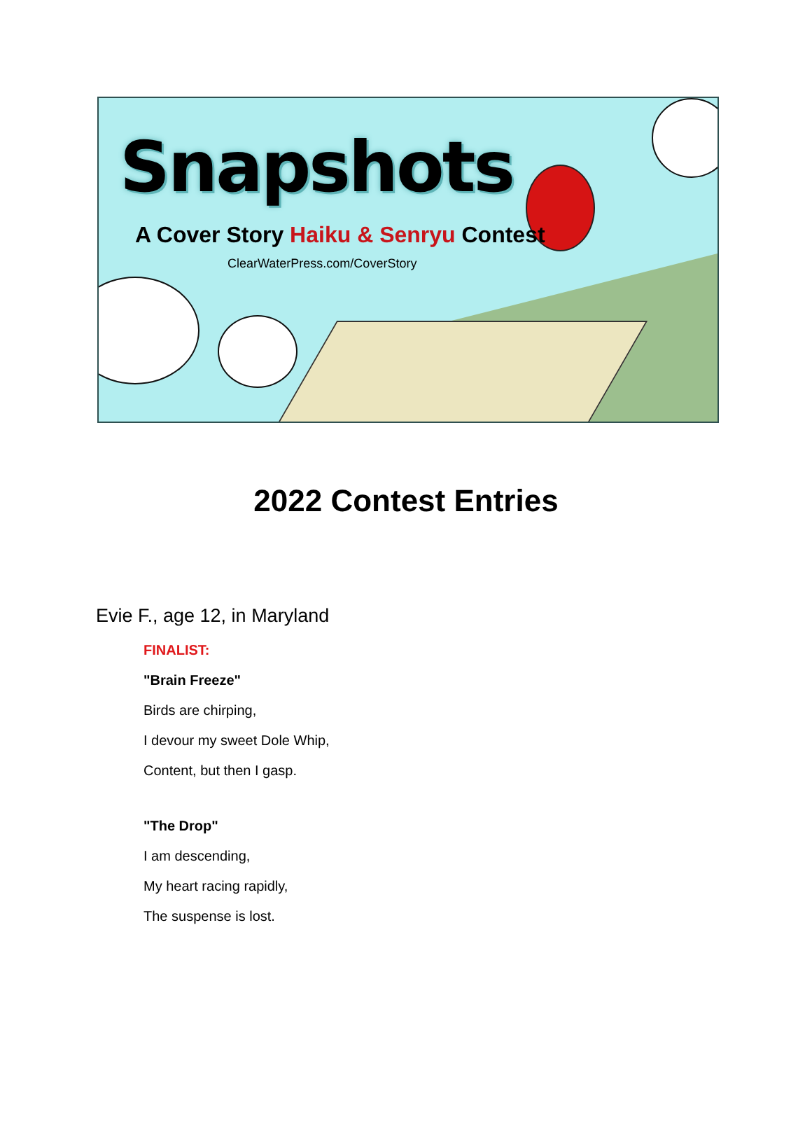Snapshots
A Cover Story Haiku & Senryu Contest
ClearWaterPress.com/CoverStory
2022 Contest Entries
Evie F., age 12, in Maryland
FINALIST:
"Brain Freeze"
Birds are chirping,
I devour my sweet Dole Whip,
Content, but then I gasp.
"The Drop"
I am descending,
My heart racing rapidly,
The suspense is lost.